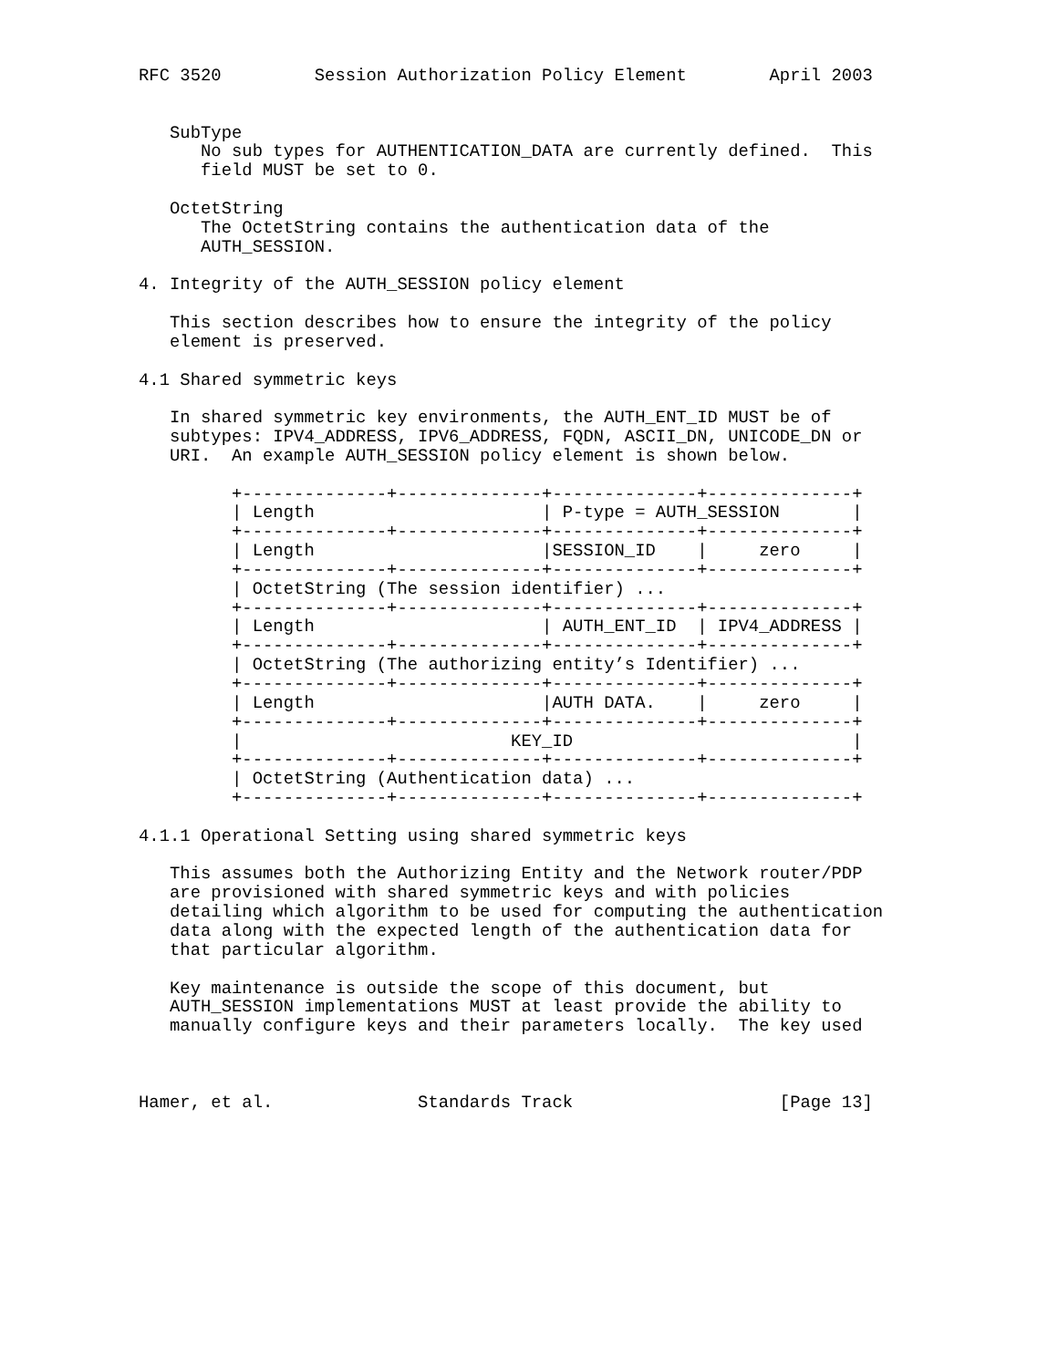RFC 3520         Session Authorization Policy Element        April 2003


   SubType
      No sub types for AUTHENTICATION_DATA are currently defined.  This
      field MUST be set to 0.

   OctetString
      The OctetString contains the authentication data of the
      AUTH_SESSION.

4. Integrity of the AUTH_SESSION policy element

   This section describes how to ensure the integrity of the policy
   element is preserved.

4.1 Shared symmetric keys

   In shared symmetric key environments, the AUTH_ENT_ID MUST be of
   subtypes: IPV4_ADDRESS, IPV6_ADDRESS, FQDN, ASCII_DN, UNICODE_DN or
   URI.  An example AUTH_SESSION policy element is shown below.

         +--------------+--------------+--------------+--------------+
         | Length                      | P-type = AUTH_SESSION       |
         +--------------+--------------+--------------+--------------+
         | Length                      |SESSION_ID    |     zero     |
         +--------------+--------------+--------------+--------------+
         | OctetString (The session identifier) ...
         +--------------+--------------+--------------+--------------+
         | Length                      | AUTH_ENT_ID  | IPV4_ADDRESS |
         +--------------+--------------+--------------+--------------+
         | OctetString (The authorizing entity’s Identifier) ...
         +--------------+--------------+--------------+--------------+
         | Length                      |AUTH DATA.    |     zero     |
         +--------------+--------------+--------------+--------------+
         |                          KEY_ID                           |
         +--------------+--------------+--------------+--------------+
         | OctetString (Authentication data) ...
         +--------------+--------------+--------------+--------------+

4.1.1 Operational Setting using shared symmetric keys

   This assumes both the Authorizing Entity and the Network router/PDP
   are provisioned with shared symmetric keys and with policies
   detailing which algorithm to be used for computing the authentication
   data along with the expected length of the authentication data for
   that particular algorithm.

   Key maintenance is outside the scope of this document, but
   AUTH_SESSION implementations MUST at least provide the ability to
   manually configure keys and their parameters locally.  The key used



Hamer, et al.              Standards Track                    [Page 13]